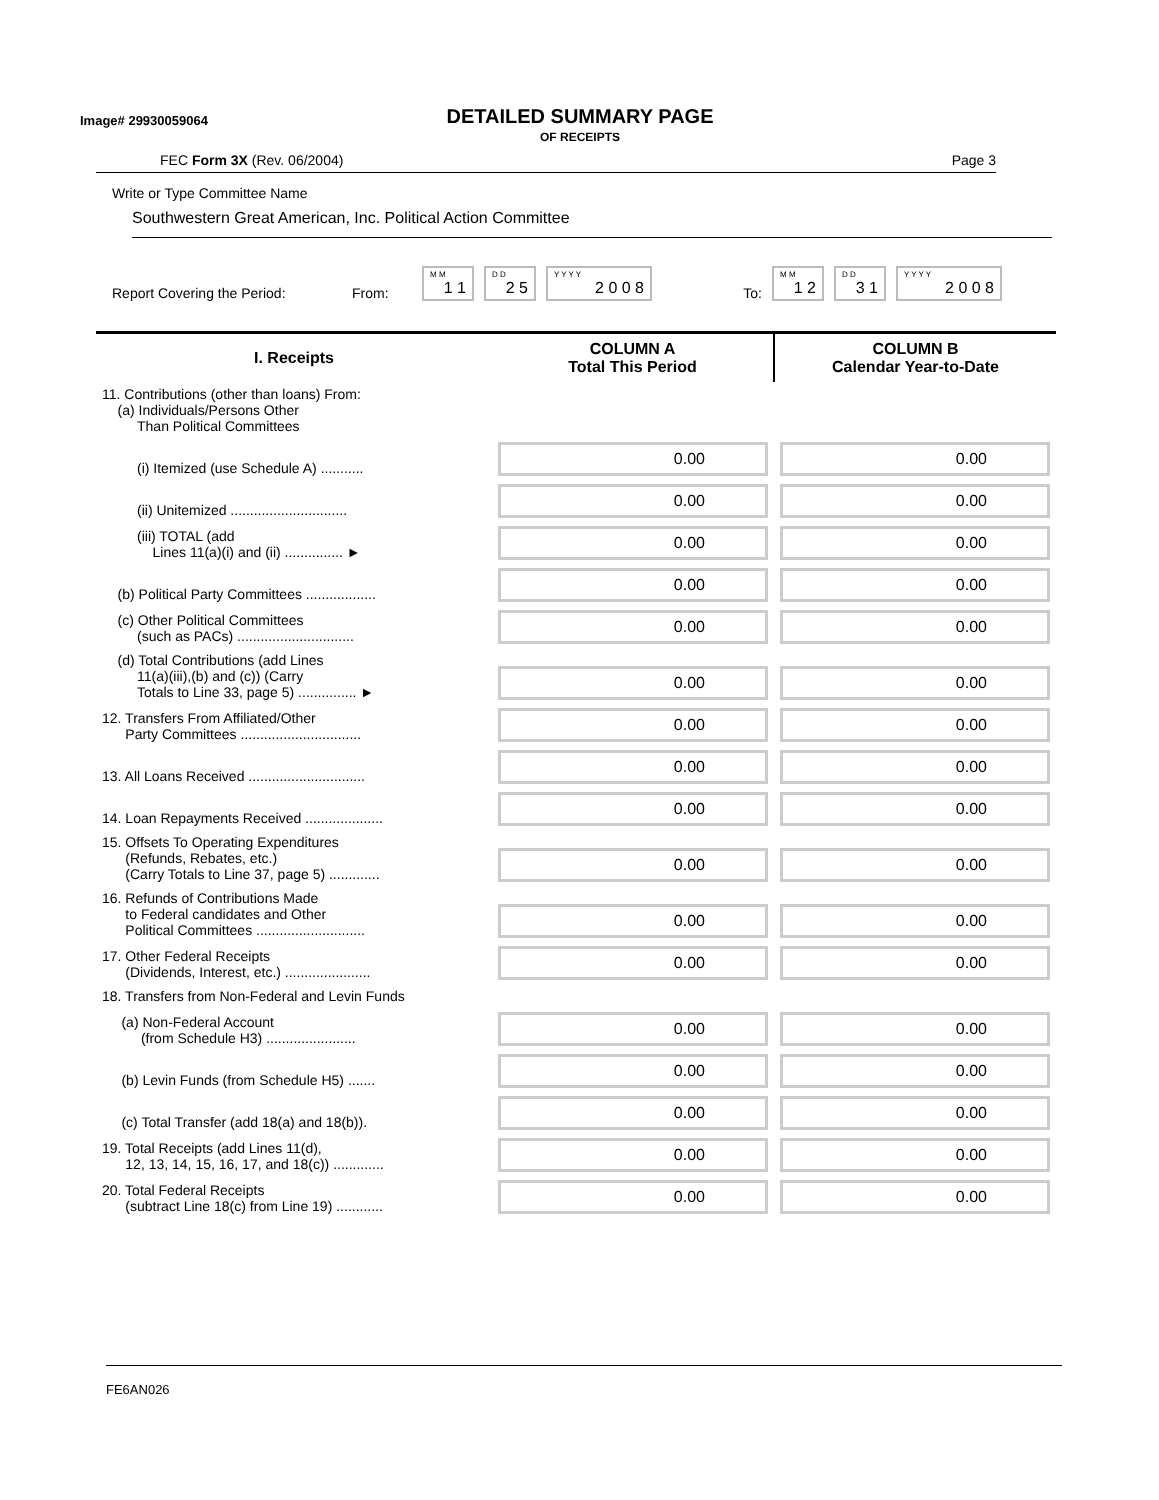Image# 29930059064
DETAILED SUMMARY PAGE
OF RECEIPTS
FEC Form 3X (Rev. 06/2004) Page 3
Write or Type Committee Name
Southwestern Great American, Inc. Political Action Committee
Report Covering the Period: From:
M M
1 1
D D
2 5
Y Y Y Y
2 0 0 8
To:
M M
1 2
D D
3 1
Y Y Y Y
2 0 0 8
| I. Receipts | COLUMN A Total This Period | COLUMN B Calendar Year-to-Date |
| --- | --- | --- |
| 11. Contributions (other than loans) From: (a) Individuals/Persons Other Than Political Committees | | |
| (i) Itemized (use Schedule A) ........... | 0.00 | 0.00 |
| (ii) Unitemized .............................. | 0.00 | 0.00 |
| (iii) TOTAL (add Lines 11(a)(i) and (ii) ............... ► | 0.00 | 0.00 |
| (b) Political Party Committees .................. | 0.00 | 0.00 |
| (c) Other Political Committees (such as PACs) .............................. | 0.00 | 0.00 |
| (d) Total Contributions (add Lines 11(a)(iii),(b) and (c)) (Carry Totals to Line 33, page 5) ............... ► | 0.00 | 0.00 |
| 12. Transfers From Affiliated/Other Party Committees ............................... | 0.00 | 0.00 |
| 13. All Loans Received .............................. | 0.00 | 0.00 |
| 14. Loan Repayments Received .................... | 0.00 | 0.00 |
| 15. Offsets To Operating Expenditures (Refunds, Rebates, etc.) (Carry Totals to Line 37, page 5) ............. | 0.00 | 0.00 |
| 16. Refunds of Contributions Made to Federal candidates and Other Political Committees ............................ | 0.00 | 0.00 |
| 17. Other Federal Receipts (Dividends, Interest, etc.) ...................... | 0.00 | 0.00 |
| 18. Transfers from Non-Federal and Levin Funds | | |
| (a) Non-Federal Account (from Schedule H3) ....................... | 0.00 | 0.00 |
| (b) Levin Funds (from Schedule H5) ....... | 0.00 | 0.00 |
| (c) Total Transfer (add 18(a) and 18(b)). | 0.00 | 0.00 |
| 19. Total Receipts (add Lines 11(d), 12, 13, 14, 15, 16, 17, and 18(c)) ............. | 0.00 | 0.00 |
| 20. Total Federal Receipts (subtract Line 18(c) from Line 19) ............ | 0.00 | 0.00 |
FE6AN026